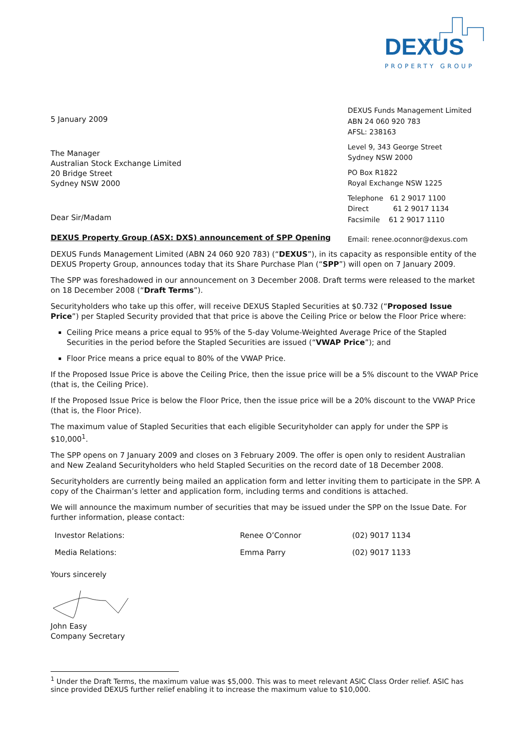DEXUS
PROPERTY GROUP
5 January 2009
The Manager
Australian Stock Exchange Limited
20 Bridge Street
Sydney NSW 2000
Dear Sir/Madam
DEXUS Property Group (ASX: DXS) announcement of SPP Opening
DEXUS Funds Management Limited
ABN 24 060 920 783
AFSL: 238163
Level 9, 343 George Street
Sydney NSW 2000
PO Box R1822
Royal Exchange NSW 1225
Telephone 61 2 9017 1100
Direct 61 2 9017 1134
Facsimile 61 2 9017 1110
Email: renee.oconnor@dexus.com
DEXUS Funds Management Limited (ABN 24 060 920 783) (“DEXUS”), in its capacity as responsible entity of the DEXUS Property Group, announces today that its Share Purchase Plan (“SPP”) will open on 7 January 2009.
The SPP was foreshadowed in our announcement on 3 December 2008. Draft terms were released to the market on 18 December 2008 (“Draft Terms”).
Securityholders who take up this offer, will receive DEXUS Stapled Securities at $0.732 (“Proposed Issue Price”) per Stapled Security provided that that price is above the Ceiling Price or below the Floor Price where:
Ceiling Price means a price equal to 95% of the 5-day Volume-Weighted Average Price of the Stapled Securities in the period before the Stapled Securities are issued (“VWAP Price”); and
Floor Price means a price equal to 80% of the VWAP Price.
If the Proposed Issue Price is above the Ceiling Price, then the issue price will be a 5% discount to the VWAP Price (that is, the Ceiling Price).
If the Proposed Issue Price is below the Floor Price, then the issue price will be a 20% discount to the VWAP Price (that is, the Floor Price).
The maximum value of Stapled Securities that each eligible Securityholder can apply for under the SPP is $10,000<sup>1</sup>.
The SPP opens on 7 January 2009 and closes on 3 February 2009. The offer is open only to resident Australian and New Zealand Securityholders who held Stapled Securities on the record date of 18 December 2008.
Securityholders are currently being mailed an application form and letter inviting them to participate in the SPP. A copy of the Chairman’s letter and application form, including terms and conditions is attached.
We will announce the maximum number of securities that may be issued under the SPP on the Issue Date. For further information, please contact:
| Investor Relations: | Renee O’Connor | (02) 9017 1134 |
| Media Relations: | Emma Parry | (02) 9017 1133 |
Yours sincerely
John Easy
Company Secretary
<sup>1</sup> Under the Draft Terms, the maximum value was $5,000. This was to meet relevant ASIC Class Order relief. ASIC has since provided DEXUS further relief enabling it to increase the maximum value to $10,000.